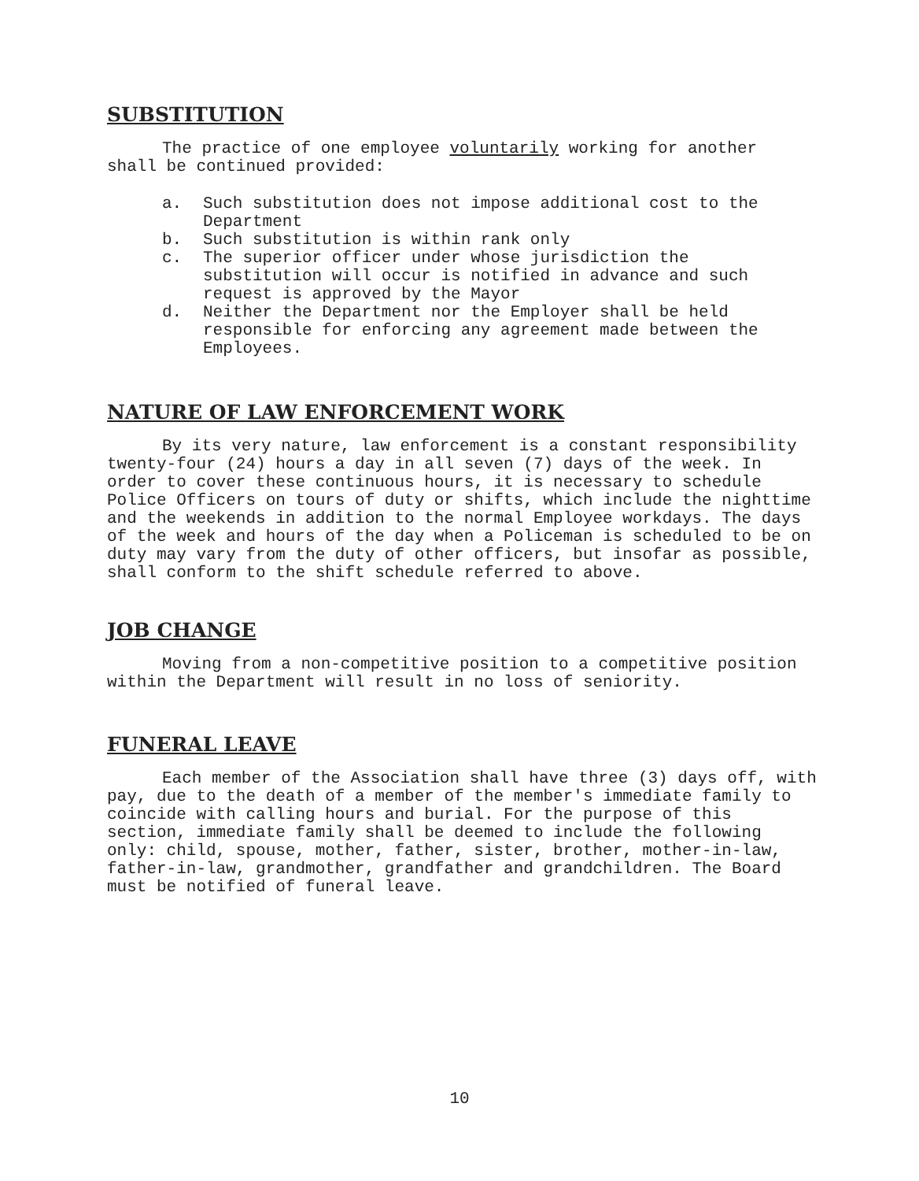SUBSTITUTION
The practice of one employee voluntarily working for another
shall be continued provided:
a. Such substitution does not impose additional cost to the Department
b. Such substitution is within rank only
c. The superior officer under whose jurisdiction the substitution will occur is notified in advance and such request is approved by the Mayor
d. Neither the Department nor the Employer shall be held responsible for enforcing any agreement made between the Employees.
NATURE OF LAW ENFORCEMENT WORK
By its very nature, law enforcement is a constant responsibility twenty-four (24) hours a day in all seven (7) days of the week. In order to cover these continuous hours, it is necessary to schedule Police Officers on tours of duty or shifts, which include the nighttime and the weekends in addition to the normal Employee workdays. The days of the week and hours of the day when a Policeman is scheduled to be on duty may vary from the duty of other officers, but insofar as possible, shall conform to the shift schedule referred to above.
JOB CHANGE
Moving from a non-competitive position to a competitive position within the Department will result in no loss of seniority.
FUNERAL LEAVE
Each member of the Association shall have three (3) days off, with pay, due to the death of a member of the member's immediate family to coincide with calling hours and burial. For the purpose of this section, immediate family shall be deemed to include the following only: child, spouse, mother, father, sister, brother, mother-in-law, father-in-law, grandmother, grandfather and grandchildren. The Board must be notified of funeral leave.
10